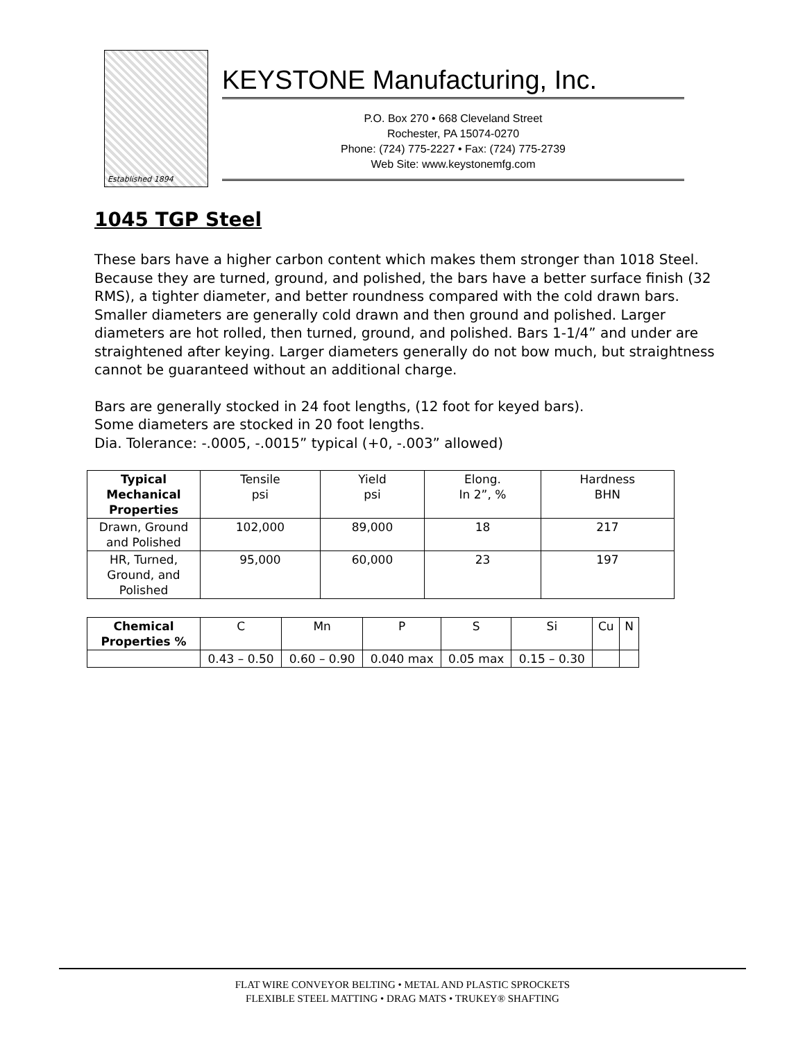Established 1894
KEYSTONE Manufacturing, Inc.
P.O. Box 270 • 668 Cleveland Street
Rochester, PA 15074-0270
Phone: (724) 775-2227 • Fax: (724) 775-2739
Web Site: www.keystonemfg.com
1045 TGP Steel
These bars have a higher carbon content which makes them stronger than 1018 Steel. Because they are turned, ground, and polished, the bars have a better surface finish (32 RMS), a tighter diameter, and better roundness compared with the cold drawn bars. Smaller diameters are generally cold drawn and then ground and polished. Larger diameters are hot rolled, then turned, ground, and polished. Bars 1-1/4” and under are straightened after keying. Larger diameters generally do not bow much, but straightness cannot be guaranteed without an additional charge.
Bars are generally stocked in 24 foot lengths, (12 foot for keyed bars).
Some diameters are stocked in 20 foot lengths.
Dia. Tolerance: -.0005, -.0015” typical (+0, -.003” allowed)
| Typical Mechanical Properties | Tensile psi | Yield psi | Elong. In 2”, % | Hardness BHN |
| Drawn, Ground and Polished | 102,000 | 89,000 | 18 | 217 |
| HR, Turned, Ground, and Polished | 95,000 | 60,000 | 23 | 197 |
| Chemical Properties % | C | Mn | P | S | Si | Cu | N |
| | 0.43 – 0.50 | 0.60 – 0.90 | 0.040 max | 0.05 max | 0.15 – 0.30 | | |
FLAT WIRE CONVEYOR BELTING • METAL AND PLASTIC SPROCKETS
FLEXIBLE STEEL MATTING • DRAG MATS • TRUKEY® SHAFTING